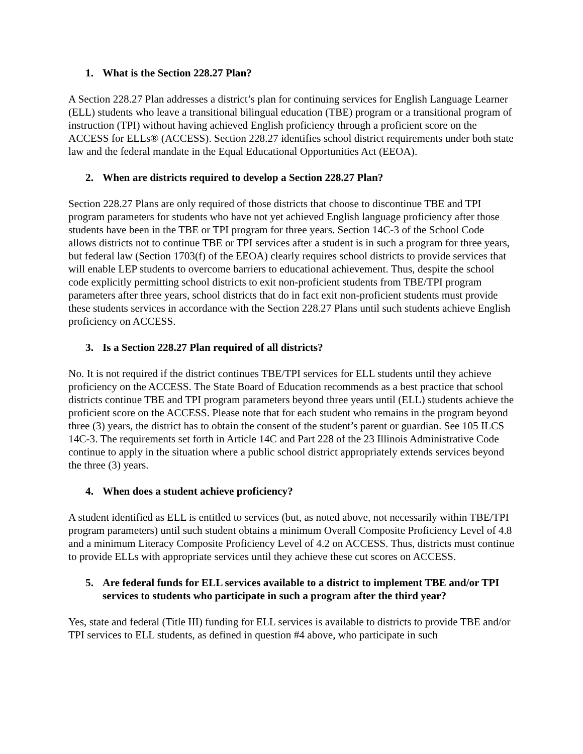1. What is the Section 228.27 Plan?
A Section 228.27 Plan addresses a district’s plan for continuing services for English Language Learner (ELL) students who leave a transitional bilingual education (TBE) program or a transitional program of instruction (TPI) without having achieved English proficiency through a proficient score on the ACCESS for ELLs® (ACCESS). Section 228.27 identifies school district requirements under both state law and the federal mandate in the Equal Educational Opportunities Act (EEOA).
2. When are districts required to develop a Section 228.27 Plan?
Section 228.27 Plans are only required of those districts that choose to discontinue TBE and TPI program parameters for students who have not yet achieved English language proficiency after those students have been in the TBE or TPI program for three years. Section 14C-3 of the School Code allows districts not to continue TBE or TPI services after a student is in such a program for three years, but federal law (Section 1703(f) of the EEOA) clearly requires school districts to provide services that will enable LEP students to overcome barriers to educational achievement. Thus, despite the school code explicitly permitting school districts to exit non-proficient students from TBE/TPI program parameters after three years, school districts that do in fact exit non-proficient students must provide these students services in accordance with the Section 228.27 Plans until such students achieve English proficiency on ACCESS.
3. Is a Section 228.27 Plan required of all districts?
No. It is not required if the district continues TBE/TPI services for ELL students until they achieve proficiency on the ACCESS. The State Board of Education recommends as a best practice that school districts continue TBE and TPI program parameters beyond three years until (ELL) students achieve the proficient score on the ACCESS. Please note that for each student who remains in the program beyond three (3) years, the district has to obtain the consent of the student’s parent or guardian. See 105 ILCS 14C-3. The requirements set forth in Article 14C and Part 228 of the 23 Illinois Administrative Code continue to apply in the situation where a public school district appropriately extends services beyond the three (3) years.
4. When does a student achieve proficiency?
A student identified as ELL is entitled to services (but, as noted above, not necessarily within TBE/TPI program parameters) until such student obtains a minimum Overall Composite Proficiency Level of 4.8 and a minimum Literacy Composite Proficiency Level of 4.2 on ACCESS. Thus, districts must continue to provide ELLs with appropriate services until they achieve these cut scores on ACCESS.
5. Are federal funds for ELL services available to a district to implement TBE and/or TPI services to students who participate in such a program after the third year?
Yes, state and federal (Title III) funding for ELL services is available to districts to provide TBE and/or TPI services to ELL students, as defined in question #4 above, who participate in such